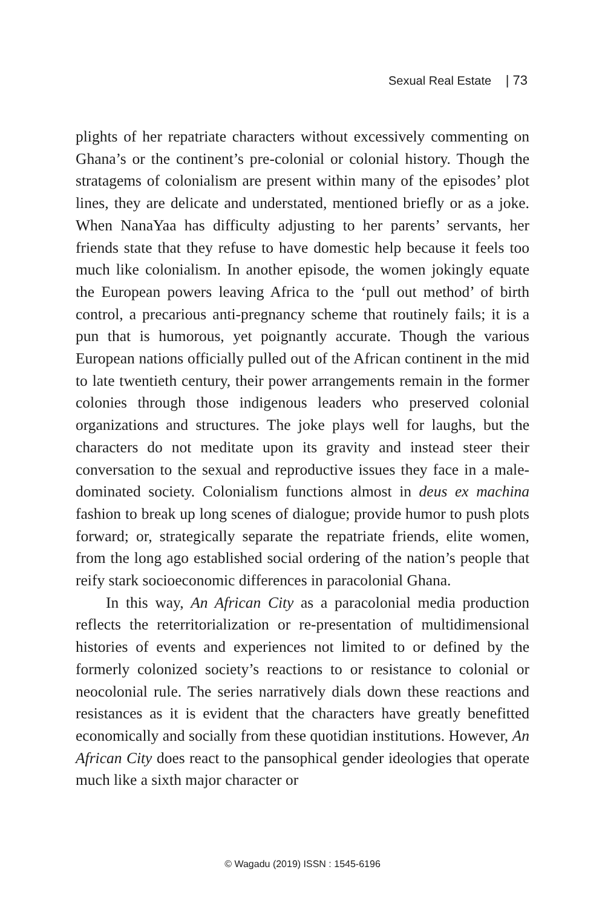Sexual Real Estate | 73
plights of her repatriate characters without excessively commenting on Ghana’s or the continent’s pre-colonial or colonial history. Though the stratagems of colonialism are present within many of the episodes’ plot lines, they are delicate and understated, mentioned briefly or as a joke. When NanaYaa has difficulty adjusting to her parents’ servants, her friends state that they refuse to have domestic help because it feels too much like colonialism. In another episode, the women jokingly equate the European powers leaving Africa to the ‘pull out method’ of birth control, a precarious anti-pregnancy scheme that routinely fails; it is a pun that is humorous, yet poignantly accurate. Though the various European nations officially pulled out of the African continent in the mid to late twentieth century, their power arrangements remain in the former colonies through those indigenous leaders who preserved colonial organizations and structures. The joke plays well for laughs, but the characters do not meditate upon its gravity and instead steer their conversation to the sexual and reproductive issues they face in a male-dominated society. Colonialism functions almost in deus ex machina fashion to break up long scenes of dialogue; provide humor to push plots forward; or, strategically separate the repatriate friends, elite women, from the long ago established social ordering of the nation’s people that reify stark socioeconomic differences in paracolonial Ghana.
In this way, An African City as a paracolonial media production reflects the reterritorialization or re-presentation of multidimensional histories of events and experiences not limited to or defined by the formerly colonized society’s reactions to or resistance to colonial or neocolonial rule. The series narratively dials down these reactions and resistances as it is evident that the characters have greatly benefitted economically and socially from these quotidian institutions. However, An African City does react to the pansophical gender ideologies that operate much like a sixth major character or
© Wagadu (2019) ISSN : 1545-6196